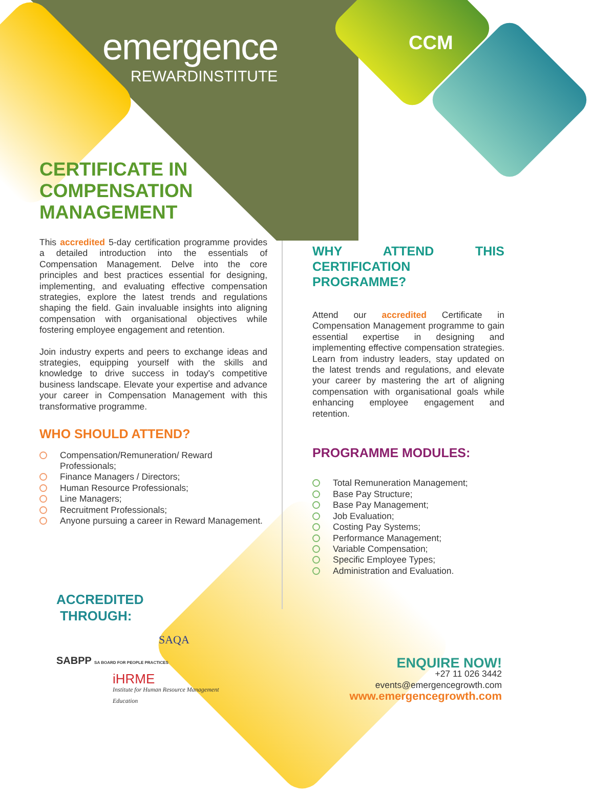emergence
REWARDINSTITUTE
CCM
CERTIFICATE IN
COMPENSATION
MANAGEMENT
This accredited 5-day certification programme provides a detailed introduction into the essentials of Compensation Management. Delve into the core principles and best practices essential for designing, implementing, and evaluating effective compensation strategies, explore the latest trends and regulations shaping the field. Gain invaluable insights into aligning compensation with organisational objectives while fostering employee engagement and retention.
Join industry experts and peers to exchange ideas and strategies, equipping yourself with the skills and knowledge to drive success in today's competitive business landscape. Elevate your expertise and advance your career in Compensation Management with this transformative programme.
WHO SHOULD ATTEND?
Compensation/Remuneration/ Reward Professionals;
Finance Managers / Directors;
Human Resource Professionals;
Line Managers;
Recruitment Professionals;
Anyone pursuing a career in Reward Management.
WHY ATTEND THIS CERTIFICATION PROGRAMME?
Attend our accredited Certificate in Compensation Management programme to gain essential expertise in designing and implementing effective compensation strategies. Learn from industry leaders, stay updated on the latest trends and regulations, and elevate your career by mastering the art of aligning compensation with organisational goals while enhancing employee engagement and retention.
PROGRAMME MODULES:
Total Remuneration Management;
Base Pay Structure;
Base Pay Management;
Job Evaluation;
Costing Pay Systems;
Performance Management;
Variable Compensation;
Specific Employee Types;
Administration and Evaluation.
ACCREDITED
THROUGH:
SAQA
SABPP SA BOARD FOR PEOPLE PRACTICES
iHRME
Institute for Human Resource Management Education
ENQUIRE NOW!
+27 11 026 3442
events@emergencegrowth.com
www.emergencegrowth.com